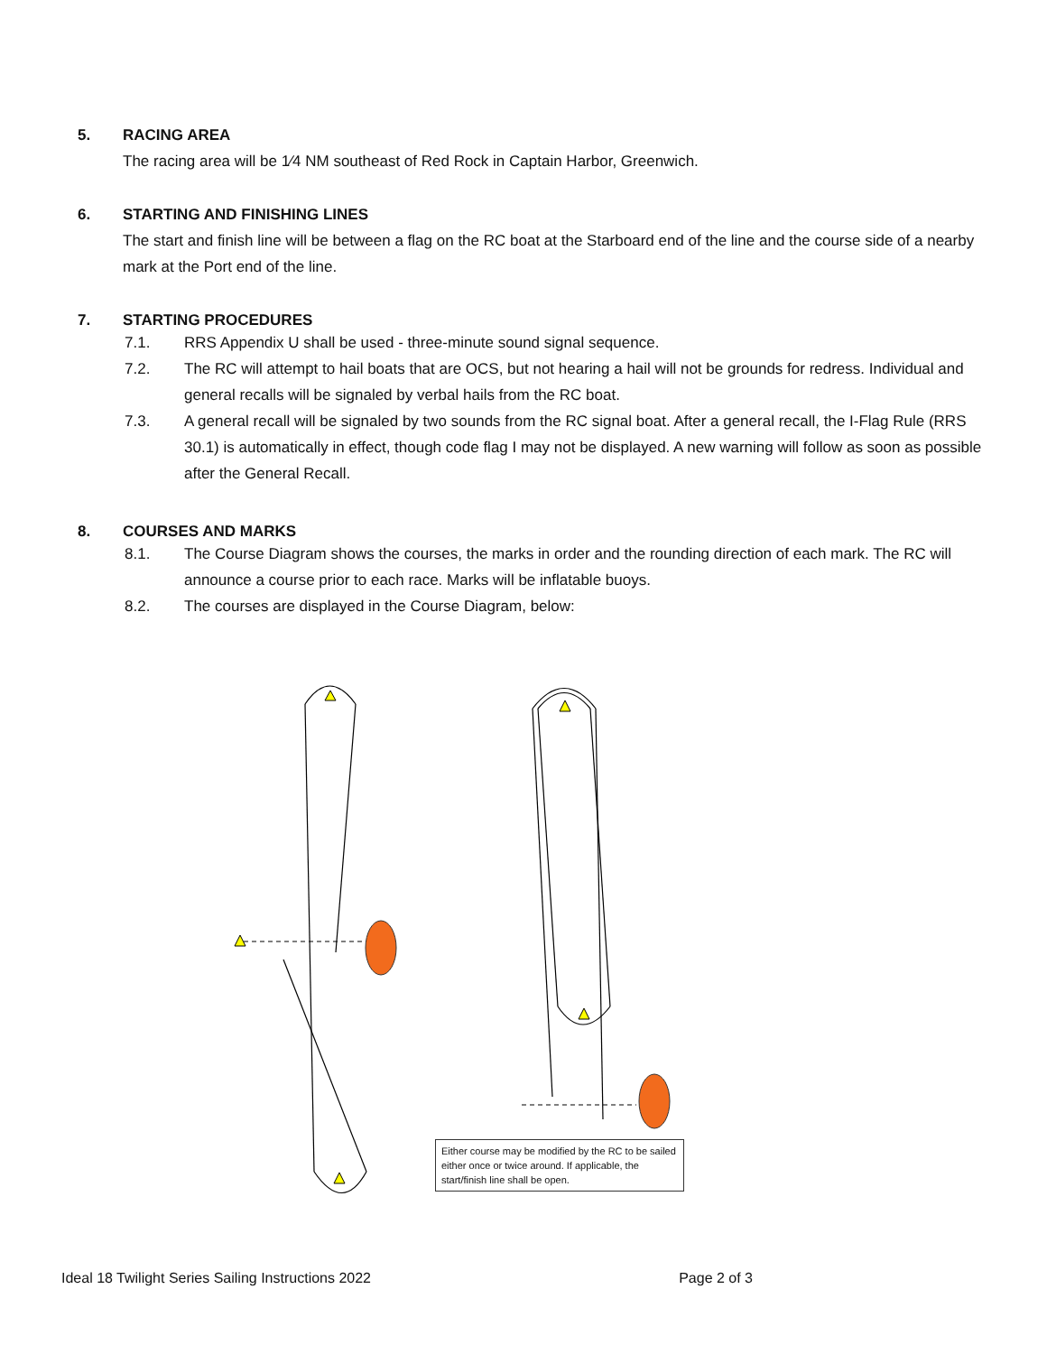5. RACING AREA
The racing area will be 1⁄4 NM southeast of Red Rock in Captain Harbor, Greenwich.
6. STARTING AND FINISHING LINES
The start and finish line will be between a flag on the RC boat at the Starboard end of the line and the course side of a nearby mark at the Port end of the line.
7. STARTING PROCEDURES
7.1. RRS Appendix U shall be used - three-minute sound signal sequence.
7.2. The RC will attempt to hail boats that are OCS, but not hearing a hail will not be grounds for redress. Individual and general recalls will be signaled by verbal hails from the RC boat.
7.3. A general recall will be signaled by two sounds from the RC signal boat. After a general recall, the I-Flag Rule (RRS 30.1) is automatically in effect, though code flag I may not be displayed. A new warning will follow as soon as possible after the General Recall.
8. COURSES AND MARKS
8.1. The Course Diagram shows the courses, the marks in order and the rounding direction of each mark. The RC will announce a course prior to each race. Marks will be inflatable buoys.
8.2. The courses are displayed in the Course Diagram, below:
Either course may be modified by the RC to be sailed either once or twice around. If applicable, the start/finish line shall be open.
Ideal 18 Twilight Series Sailing Instructions 2022 Page 2 of 3